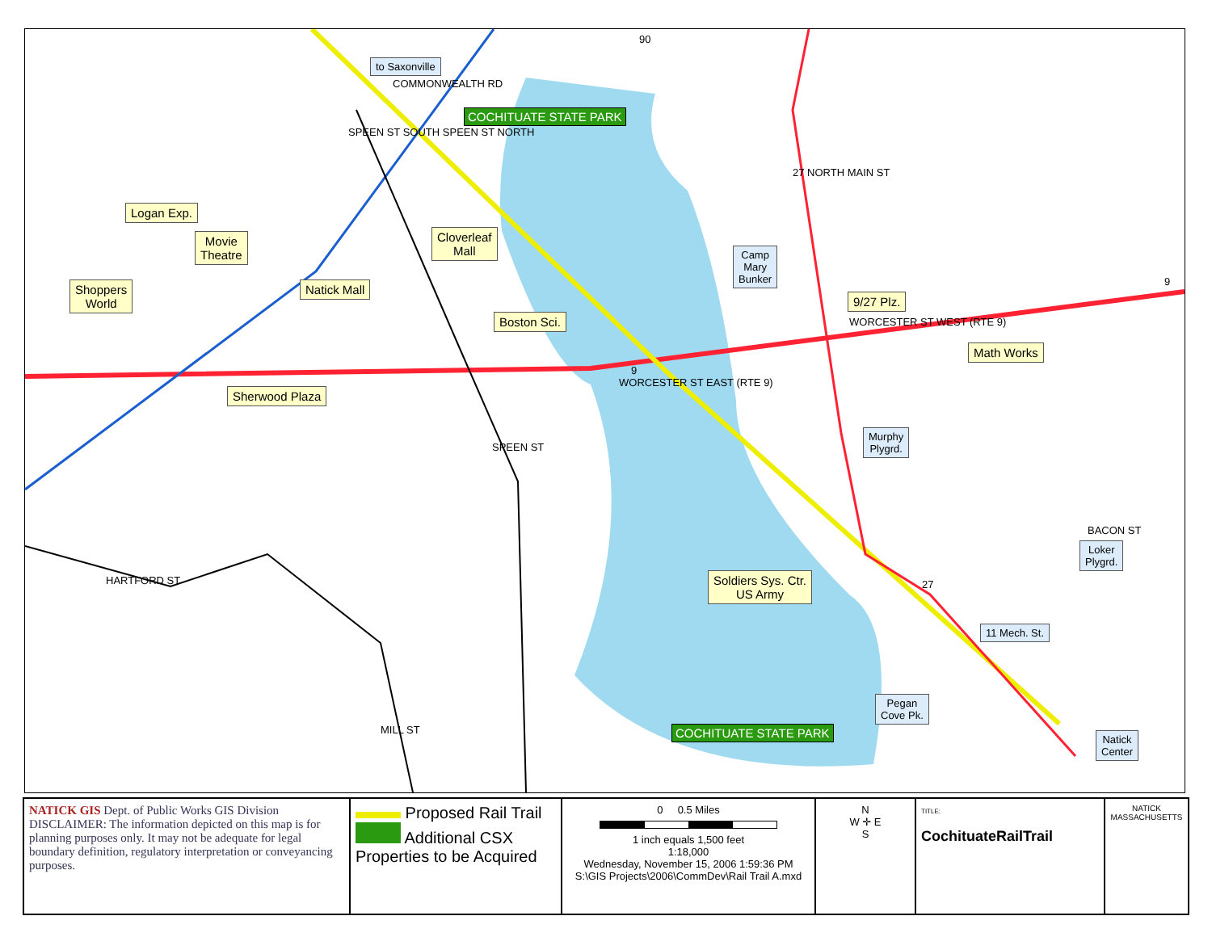to Saxonville
COMMONWEALTH RD
COCHITUATE STATE PARK
27 NORTH MAIN ST
Logan Exp.
SPEEN ST SOUTH SPEEN ST NORTH
Movie
Theatre
Cloverleaf
Mall
Camp
Mary
Bunker
Shoppers
World
Natick Mall
9/27 Plz.
9
Boston Sci. WORCESTER ST WEST (RTE 9)
Math Works
9
WORCESTER ST EAST (RTE 9)
Sherwood Plaza
Murphy
Plygrd.
SPEEN ST
BACON ST
Loker
Plygrd.
Soldiers Sys. Ctr.
US Army
HARTFORD ST 27
11 Mech. St.
Pegan
Cove Pk.
MILL ST COCHITUATE STATE PARK
Natick
Center
90
NATICK GIS Dept. of Public Works GIS Division
DISCLAIMER: The information depicted on this map is for planning purposes only. It may not be adequate for legal boundary definition, regulatory interpretation or conveyancing purposes.
Proposed Rail Trail
Additional CSX Properties to be Acquired
0 0.5 Miles
1 inch equals 1,500 feet
1:18,000
Wednesday, November 15, 2006 1:59:36 PM
S:\GIS Projects\2006\CommDev\Rail Trail A.mxd
N
W ✛ E
S
TITLE:
CochituateRailTrail
NATICK
MASSACHUSETTS